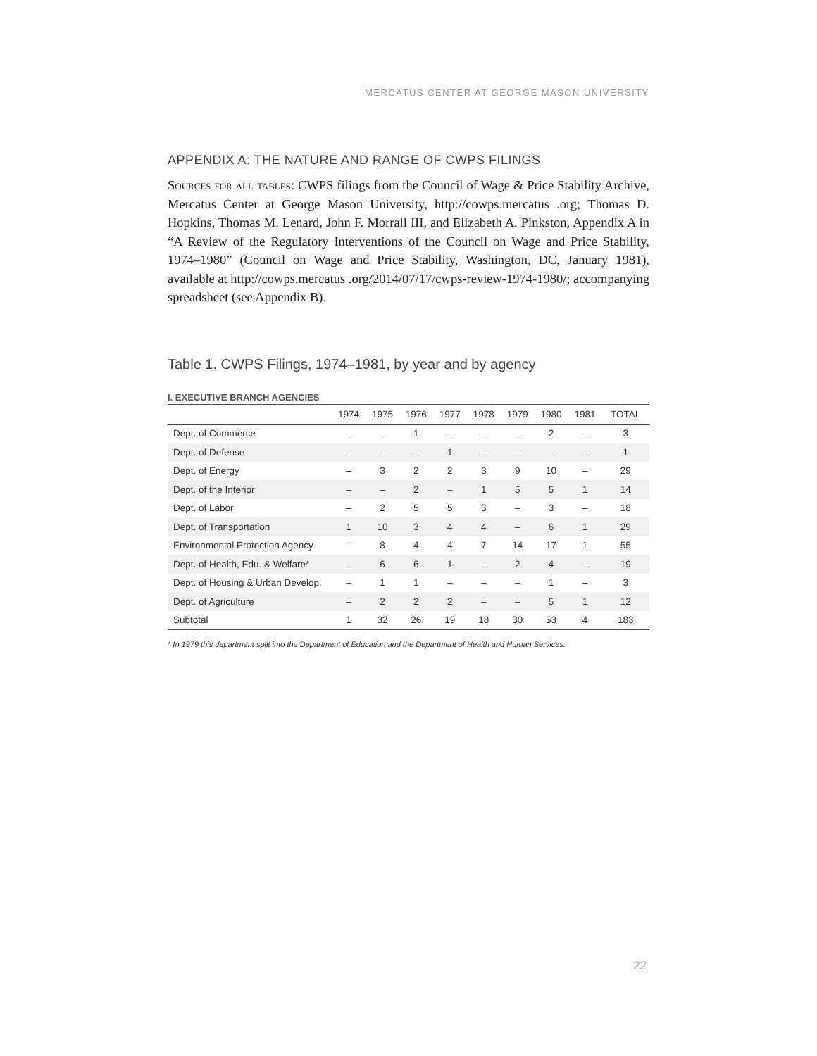MERCATUS CENTER AT GEORGE MASON UNIVERSITY
APPENDIX A: THE NATURE AND RANGE OF CWPS FILINGS
Sources for all tables: CWPS filings from the Council of Wage & Price Stability Archive, Mercatus Center at George Mason University, http://cowps.mercatus .org; Thomas D. Hopkins, Thomas M. Lenard, John F. Morrall III, and Elizabeth A. Pinkston, Appendix A in “A Review of the Regulatory Interventions of the Council on Wage and Price Stability, 1974–1980” (Council on Wage and Price Stability, Washington, DC, January 1981), available at http://cowps.mercatus .org/2014/07/17/cwps-review-1974-1980/; accompanying spreadsheet (see Appendix B).
Table 1. CWPS Filings, 1974–1981, by year and by agency
I. EXECUTIVE BRANCH AGENCIES
| | 1974 | 1975 | 1976 | 1977 | 1978 | 1979 | 1980 | 1981 | TOTAL |
| --- | --- | --- | --- | --- | --- | --- | --- | --- | --- |
| Dept. of Commerce | – | – | 1 | – | – | – | 2 | – | 3 |
| Dept. of Defense | – | – | – | 1 | – | – | – | – | 1 |
| Dept. of Energy | – | 3 | 2 | 2 | 3 | 9 | 10 | – | 29 |
| Dept. of the Interior | – | – | 2 | – | 1 | 5 | 5 | 1 | 14 |
| Dept. of Labor | – | 2 | 5 | 5 | 3 | – | 3 | – | 18 |
| Dept. of Transportation | 1 | 10 | 3 | 4 | 4 | – | 6 | 1 | 29 |
| Environmental Protection Agency | – | 8 | 4 | 4 | 7 | 14 | 17 | 1 | 55 |
| Dept. of Health, Edu. & Welfare* | – | 6 | 6 | 1 | – | 2 | 4 | – | 19 |
| Dept. of Housing & Urban Develop. | – | 1 | 1 | – | – | – | 1 | – | 3 |
| Dept. of Agriculture | – | 2 | 2 | 2 | – | – | 5 | 1 | 12 |
| Subtotal | 1 | 32 | 26 | 19 | 18 | 30 | 53 | 4 | 183 |
* In 1979 this department split into the Department of Education and the Department of Health and Human Services.
22